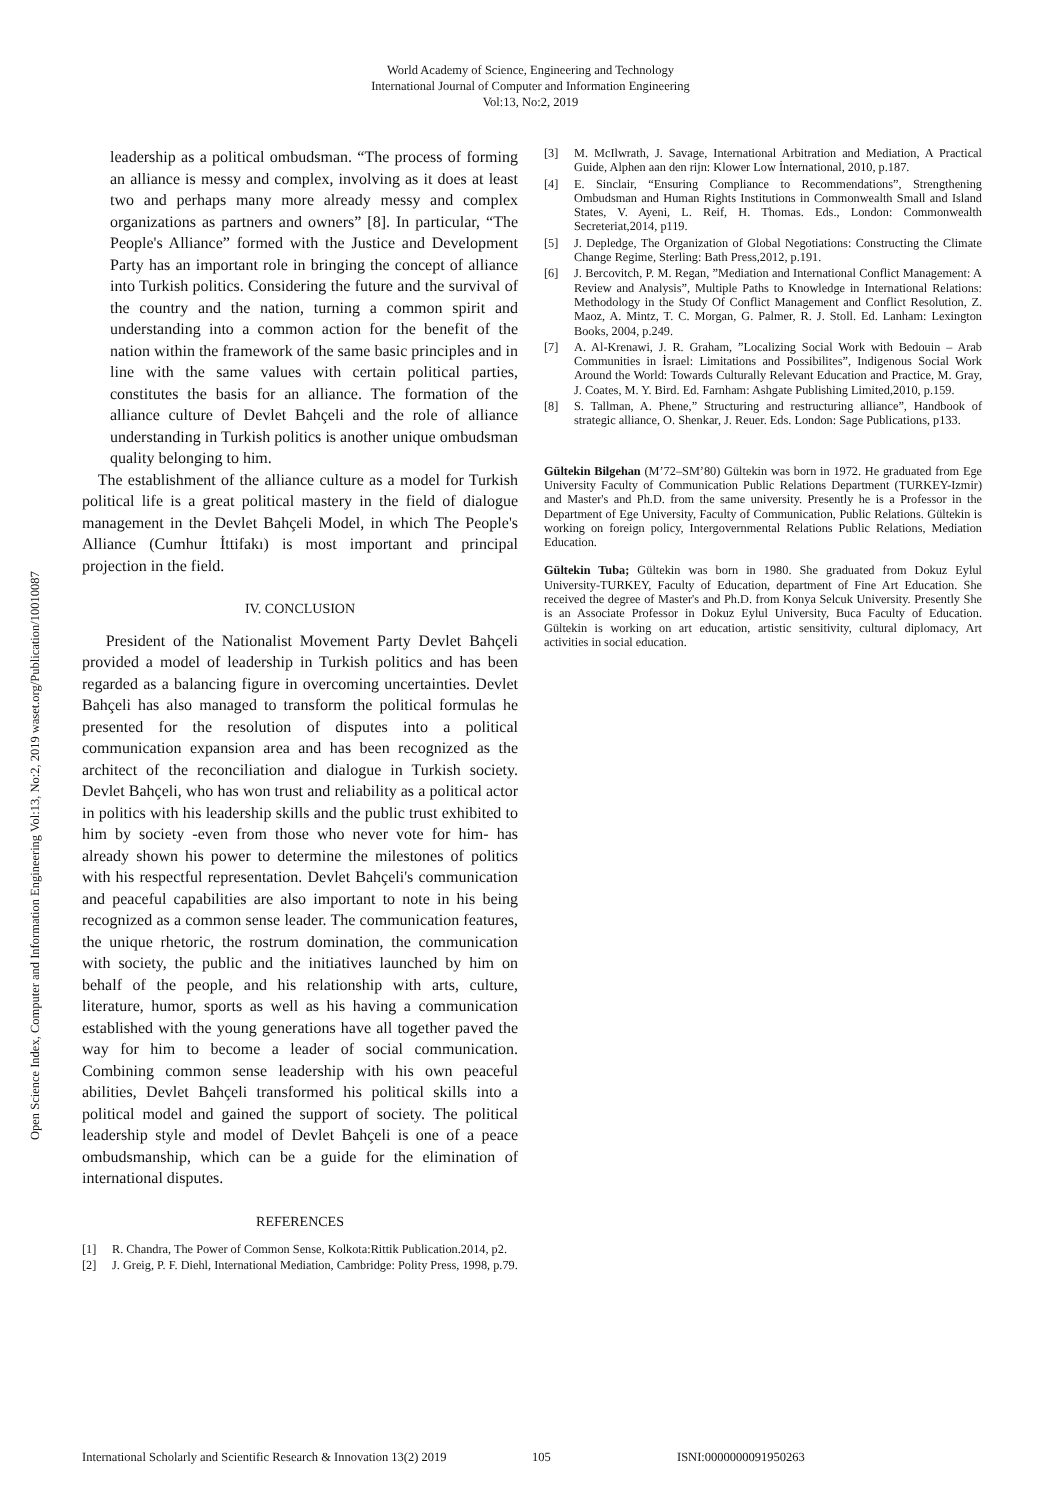World Academy of Science, Engineering and Technology
International Journal of Computer and Information Engineering
Vol:13, No:2, 2019
Open Science Index, Computer and Information Engineering Vol:13, No:2, 2019 waset.org/Publication/10010087
leadership as a political ombudsman. “The process of forming an alliance is messy and complex, involving as it does at least two and perhaps many more already messy and complex organizations as partners and owners” [8]. In particular, “The People's Alliance” formed with the Justice and Development Party has an important role in bringing the concept of alliance into Turkish politics. Considering the future and the survival of the country and the nation, turning a common spirit and understanding into a common action for the benefit of the nation within the framework of the same basic principles and in line with the same values with certain political parties, constitutes the basis for an alliance. The formation of the alliance culture of Devlet Bahçeli and the role of alliance understanding in Turkish politics is another unique ombudsman quality belonging to him.
The establishment of the alliance culture as a model for Turkish political life is a great political mastery in the field of dialogue management in the Devlet Bahçeli Model, in which The People's Alliance (Cumhur İttifakı) is most important and principal projection in the field.
IV. CONCLUSION
President of the Nationalist Movement Party Devlet Bahçeli provided a model of leadership in Turkish politics and has been regarded as a balancing figure in overcoming uncertainties. Devlet Bahçeli has also managed to transform the political formulas he presented for the resolution of disputes into a political communication expansion area and has been recognized as the architect of the reconciliation and dialogue in Turkish society. Devlet Bahçeli, who has won trust and reliability as a political actor in politics with his leadership skills and the public trust exhibited to him by society -even from those who never vote for him- has already shown his power to determine the milestones of politics with his respectful representation. Devlet Bahçeli's communication and peaceful capabilities are also important to note in his being recognized as a common sense leader. The communication features, the unique rhetoric, the rostrum domination, the communication with society, the public and the initiatives launched by him on behalf of the people, and his relationship with arts, culture, literature, humor, sports as well as his having a communication established with the young generations have all together paved the way for him to become a leader of social communication. Combining common sense leadership with his own peaceful abilities, Devlet Bahçeli transformed his political skills into a political model and gained the support of society. The political leadership style and model of Devlet Bahçeli is one of a peace ombudsmanship, which can be a guide for the elimination of international disputes.
REFERENCES
[1] R. Chandra, The Power of Common Sense, Kolkota:Rittik Publication.2014, p2.
[2] J. Greig, P. F. Diehl, International Mediation, Cambridge: Polity Press, 1998, p.79.
[3] M. McIlwrath, J. Savage, International Arbitration and Mediation, A Practical Guide, Alphen aan den rijn: Klower Low İnternational, 2010, p.187.
[4] E. Sinclair, “Ensuring Compliance to Recommendations”, Strengthening Ombudsman and Human Rights Institutions in Commonwealth Small and Island States, V. Ayeni, L. Reif, H. Thomas. Eds., London: Commonwealth Secreteriat,2014, p119.
[5] J. Depledge, The Organization of Global Negotiations: Constructing the Climate Change Regime, Sterling: Bath Press,2012, p.191.
[6] J. Bercovitch, P. M. Regan, ”Mediation and International Conflict Management: A Review and Analysis”, Multiple Paths to Knowledge in International Relations: Methodology in the Study Of Conflict Management and Conflict Resolution, Z. Maoz, A. Mintz, T. C. Morgan, G. Palmer, R. J. Stoll. Ed. Lanham: Lexington Books, 2004, p.249.
[7] A. Al-Krenawi, J. R. Graham, ”Localizing Social Work with Bedouin – Arab Communities in İsrael: Limitations and Possibilites”, Indigenous Social Work Around the World: Towards Culturally Relevant Education and Practice, M. Gray, J. Coates, M. Y. Bird. Ed. Farnham: Ashgate Publishing Limited,2010, p.159.
[8] S. Tallman, A. Phene,” Structuring and restructuring alliance”, Handbook of strategic alliance, O. Shenkar, J. Reuer. Eds. London: Sage Publications, p133.
Gültekin Bilgehan (M’72–SM’80) Gültekin was born in 1972. He graduated from Ege University Faculty of Communication Public Relations Department (TURKEY-Izmir) and Master's and Ph.D. from the same university. Presently he is a Professor in the Department of Ege University, Faculty of Communication, Public Relations. Gültekin is working on foreign policy, Intergovernmental Relations Public Relations, Mediation Education.
Gültekin Tuba; Gültekin was born in 1980. She graduated from Dokuz Eylul University-TURKEY, Faculty of Education, department of Fine Art Education. She received the degree of Master's and Ph.D. from Konya Selcuk University. Presently She is an Associate Professor in Dokuz Eylul University, Buca Faculty of Education. Gültekin is working on art education, artistic sensitivity, cultural diplomacy, Art activities in social education.
International Scholarly and Scientific Research & Innovation 13(2) 2019 105 ISNI:0000000091950263